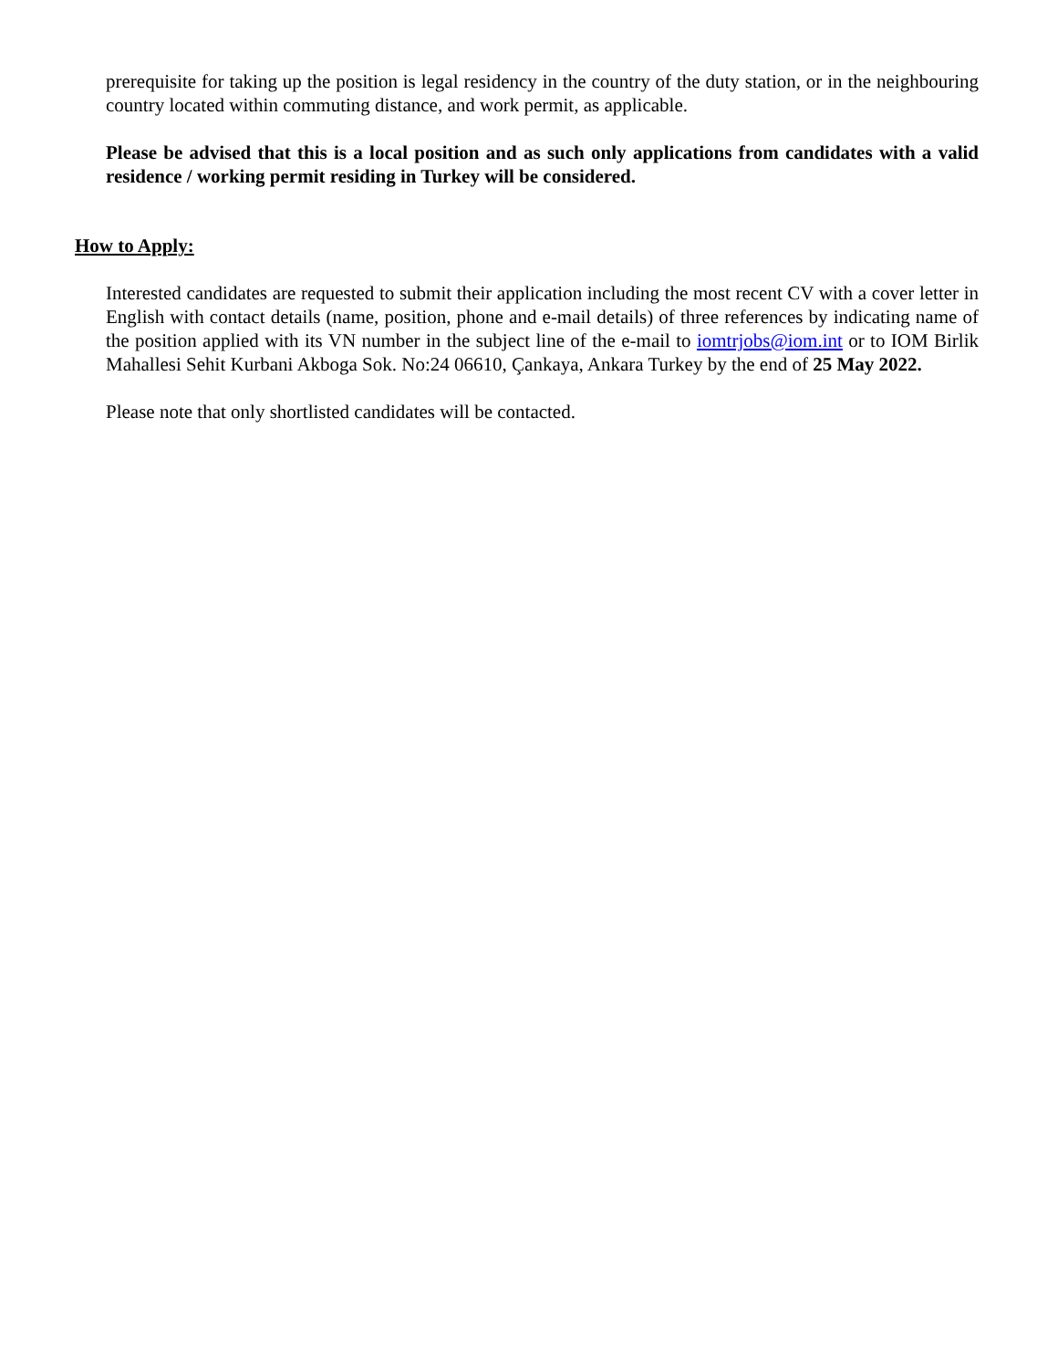prerequisite for taking up the position is legal residency in the country of the duty station, or in the neighbouring country located within commuting distance, and work permit, as applicable.
Please be advised that this is a local position and as such only applications from candidates with a valid residence / working permit residing in Turkey will be considered.
How to Apply:
Interested candidates are requested to submit their application including the most recent CV with a cover letter in English with contact details (name, position, phone and e-mail details) of three references by indicating name of the position applied with its VN number in the subject line of the e-mail to iomtrjobs@iom.int or to IOM Birlik Mahallesi Sehit Kurbani Akboga Sok. No:24 06610, Çankaya, Ankara Turkey by the end of 25 May 2022.
Please note that only shortlisted candidates will be contacted.